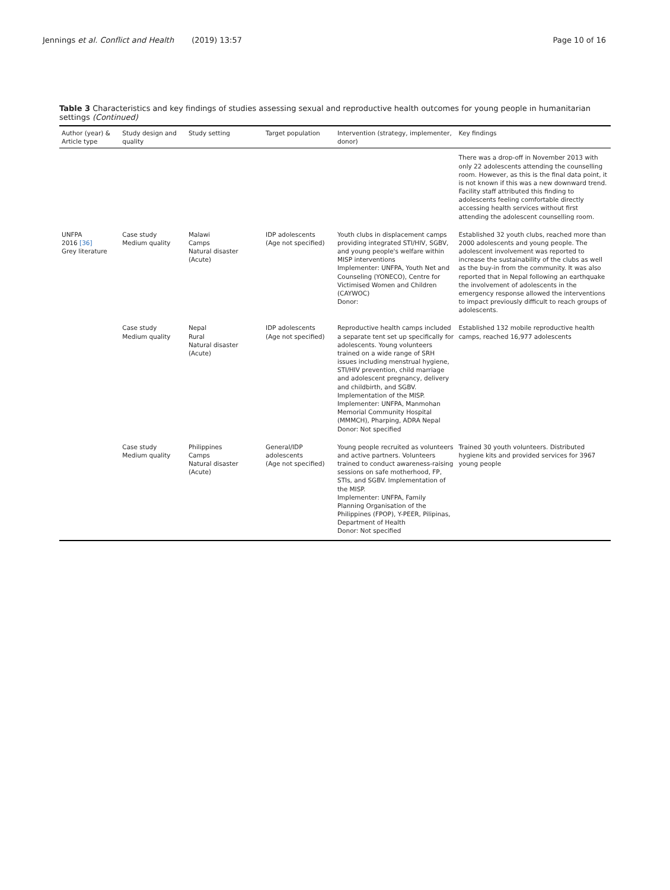Jennings et al. Conflict and Health (2019) 13:57
Page 10 of 16
Table 3 Characteristics and key findings of studies assessing sexual and reproductive health outcomes for young people in humanitarian settings (Continued)
| Author (year) & Article type | Study design and quality | Study setting | Target population | Intervention (strategy, implementer, donor) | Key findings |
| --- | --- | --- | --- | --- | --- |
| | | | | | There was a drop-off in November 2013 with only 22 adolescents attending the counselling room. However, as this is the final data point, it is not known if this was a new downward trend. Facility staff attributed this finding to adolescents feeling comfortable directly accessing health services without first attending the adolescent counselling room. |
| UNFPA 2016 [36] Grey literature | Case study Medium quality | Malawi Camps Natural disaster (Acute) | IDP adolescents (Age not specified) | Youth clubs in displacement camps providing integrated STI/HIV, SGBV, and young people's welfare within MISP interventions Implementer: UNFPA, Youth Net and Counseling (YONECO), Centre for Victimised Women and Children (CAYWOC) Donor: | Established 32 youth clubs, reached more than 2000 adolescents and young people. The adolescent involvement was reported to increase the sustainability of the clubs as well as the buy-in from the community. It was also reported that in Nepal following an earthquake the involvement of adolescents in the emergency response allowed the interventions to impact previously difficult to reach groups of adolescents. |
| | Case study Medium quality | Nepal Rural Natural disaster (Acute) | IDP adolescents (Age not specified) | Reproductive health camps included a separate tent set up specifically for adolescents. Young volunteers trained on a wide range of SRH issues including menstrual hygiene, STI/HIV prevention, child marriage and adolescent pregnancy, delivery and childbirth, and SGBV. Implementation of the MISP. Implementer: UNFPA, Manmohan Memorial Community Hospital (MMMCH), Pharping, ADRA Nepal Donor: Not specified | Established 132 mobile reproductive health camps, reached 16,977 adolescents |
| | Case study Medium quality | Philippines Camps Natural disaster (Acute) | General/IDP adolescents (Age not specified) | Young people recruited as volunteers and active partners. Volunteers trained to conduct awareness-raising sessions on safe motherhood, FP, STIs, and SGBV. Implementation of the MISP. Implementer: UNFPA, Family Planning Organisation of the Philippines (FPOP), Y-PEER, Pilipinas, Department of Health Donor: Not specified | Trained 30 youth volunteers. Distributed hygiene kits and provided services for 3967 young people |